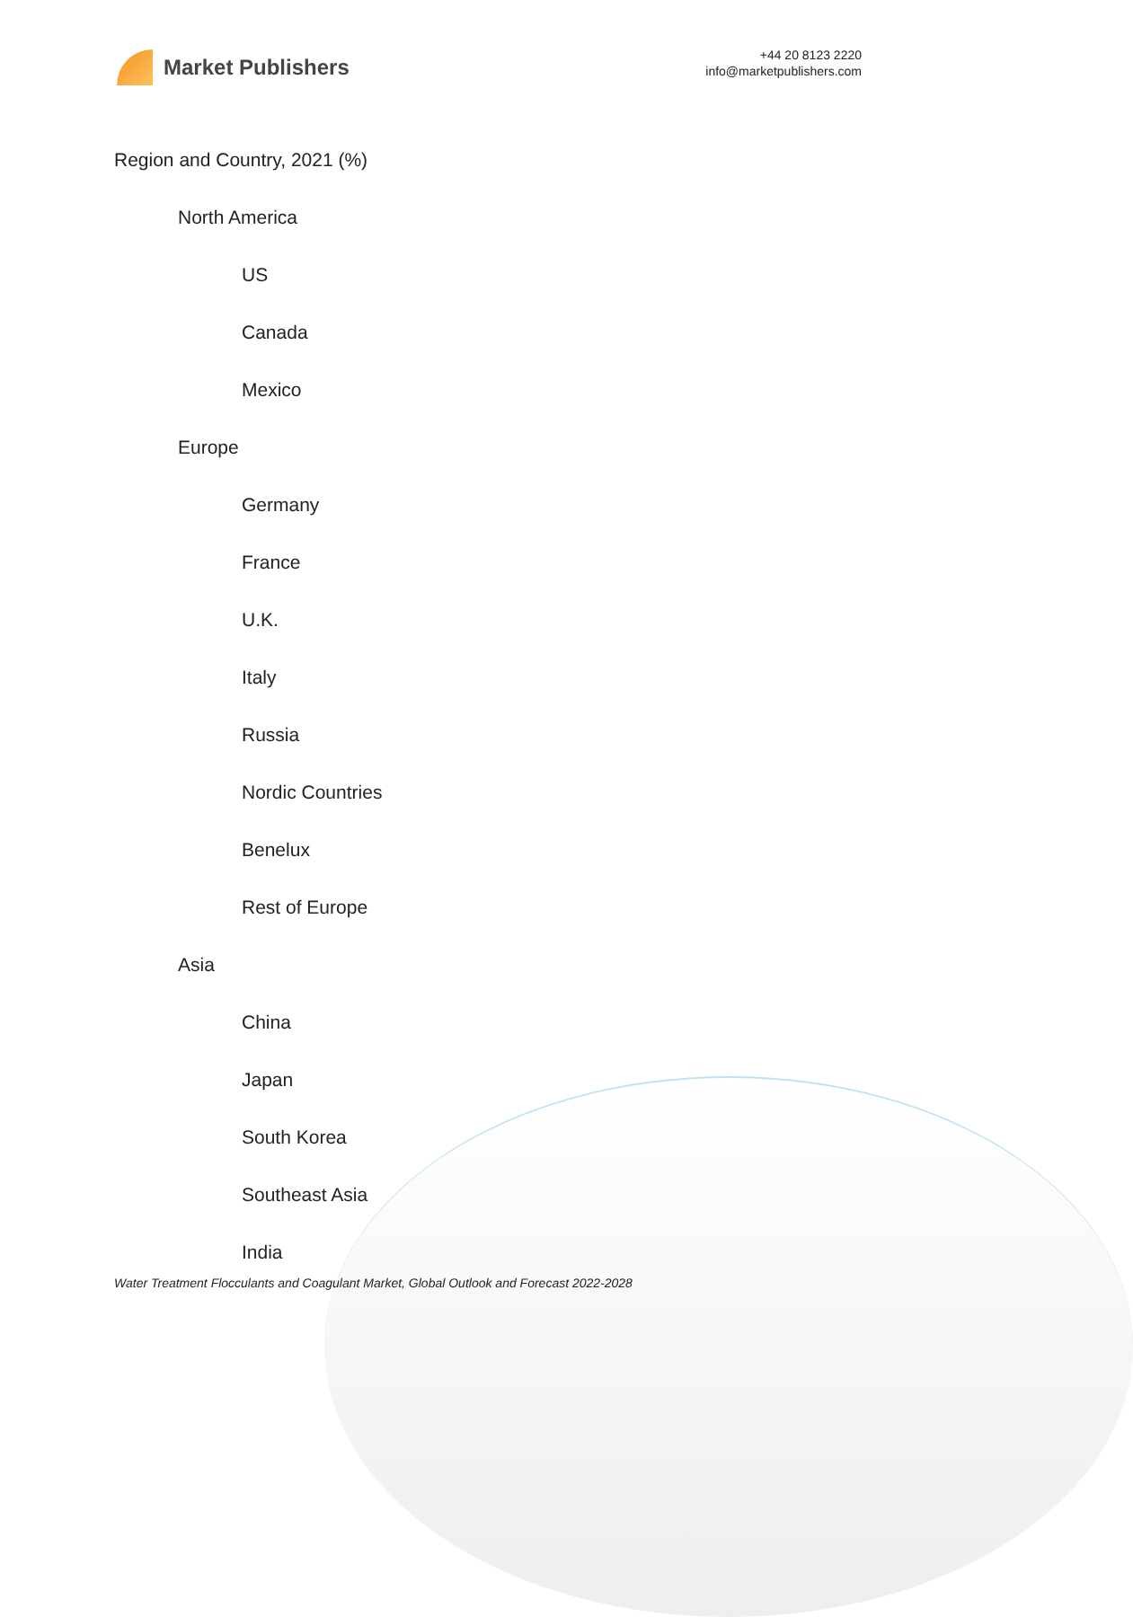Market Publishers
+44 20 8123 2220
info@marketpublishers.com
Region and Country, 2021 (%)
North America
US
Canada
Mexico
Europe
Germany
France
U.K.
Italy
Russia
Nordic Countries
Benelux
Rest of Europe
Asia
China
Japan
South Korea
Southeast Asia
India
Water Treatment Flocculants and Coagulant Market, Global Outlook and Forecast 2022-2028